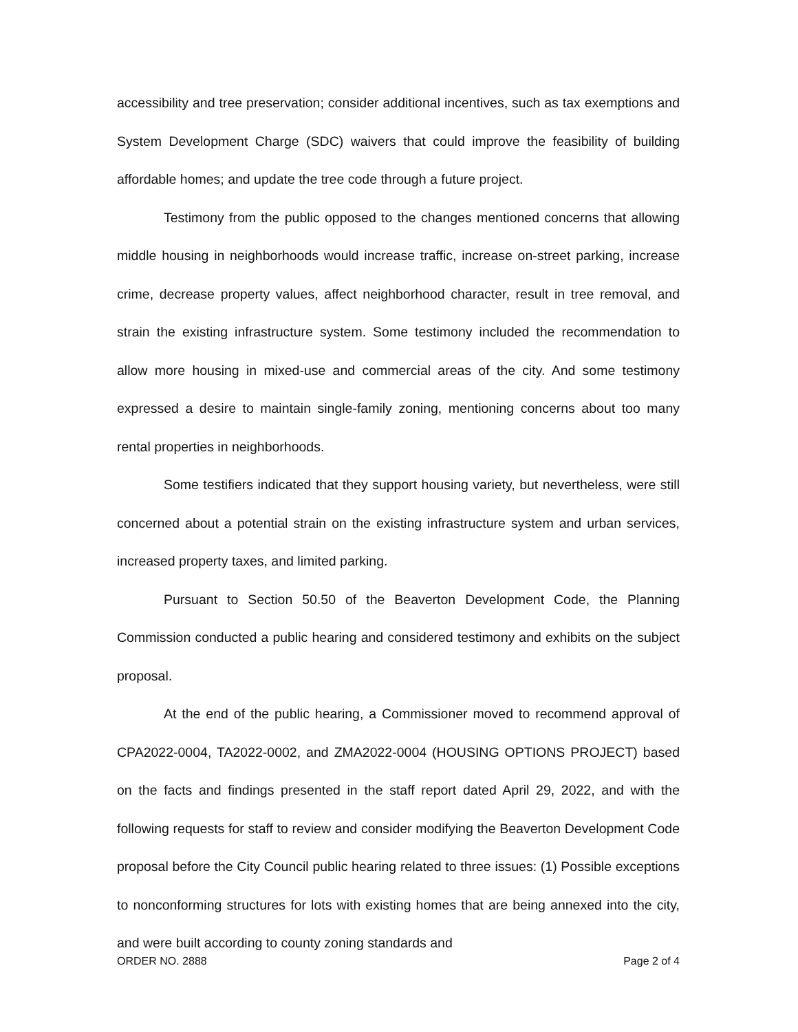accessibility and tree preservation; consider additional incentives, such as tax exemptions and System Development Charge (SDC) waivers that could improve the feasibility of building affordable homes; and update the tree code through a future project.
Testimony from the public opposed to the changes mentioned concerns that allowing middle housing in neighborhoods would increase traffic, increase on-street parking, increase crime, decrease property values, affect neighborhood character, result in tree removal, and strain the existing infrastructure system. Some testimony included the recommendation to allow more housing in mixed-use and commercial areas of the city. And some testimony expressed a desire to maintain single-family zoning, mentioning concerns about too many rental properties in neighborhoods.
Some testifiers indicated that they support housing variety, but nevertheless, were still concerned about a potential strain on the existing infrastructure system and urban services, increased property taxes, and limited parking.
Pursuant to Section 50.50 of the Beaverton Development Code, the Planning Commission conducted a public hearing and considered testimony and exhibits on the subject proposal.
At the end of the public hearing, a Commissioner moved to recommend approval of CPA2022-0004, TA2022-0002, and ZMA2022-0004 (HOUSING OPTIONS PROJECT) based on the facts and findings presented in the staff report dated April 29, 2022, and with the following requests for staff to review and consider modifying the Beaverton Development Code proposal before the City Council public hearing related to three issues: (1) Possible exceptions to nonconforming structures for lots with existing homes that are being annexed into the city, and were built according to county zoning standards and
ORDER NO. 2888 Page 2 of 4